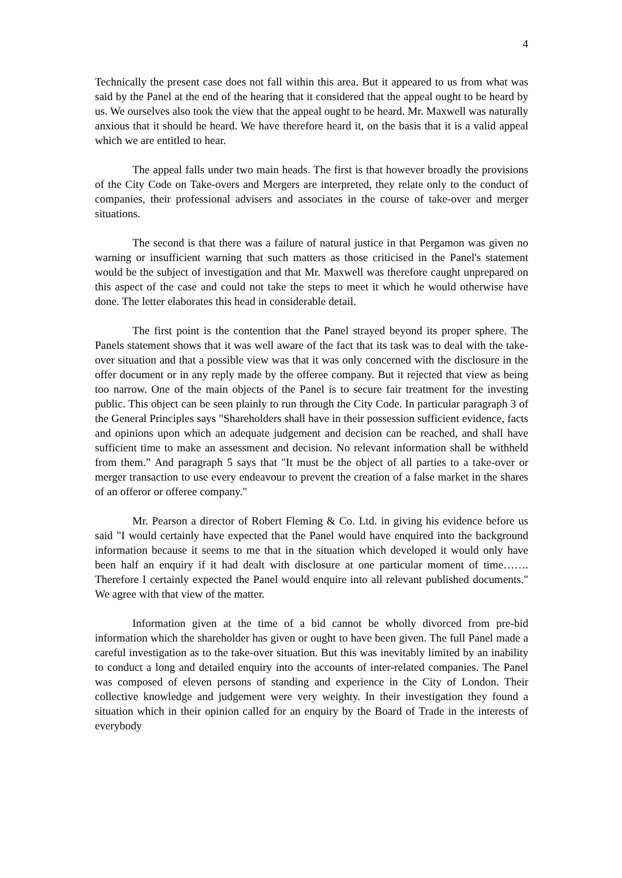4
Technically the present case does not fall within this area. But it appeared to us from what was said by the Panel at the end of the hearing that it considered that the appeal ought to be heard by us. We ourselves also took the view that the appeal ought to be heard. Mr. Maxwell was naturally anxious that it should be heard. We have therefore heard it, on the basis that it is a valid appeal which we are entitled to hear.
The appeal falls under two main heads. The first is that however broadly the provisions of the City Code on Take-overs and Mergers are interpreted, they relate only to the conduct of companies, their professional advisers and associates in the course of take-over and merger situations.
The second is that there was a failure of natural justice in that Pergamon was given no warning or insufficient warning that such matters as those criticised in the Panel's statement would be the subject of investigation and that Mr. Maxwell was therefore caught unprepared on this aspect of the case and could not take the steps to meet it which he would otherwise have done. The letter elaborates this head in considerable detail.
The first point is the contention that the Panel strayed beyond its proper sphere. The Panels statement shows that it was well aware of the fact that its task was to deal with the take-over situation and that a possible view was that it was only concerned with the disclosure in the offer document or in any reply made by the offeree company. But it rejected that view as being too narrow. One of the main objects of the Panel is to secure fair treatment for the investing public. This object can be seen plainly to run through the City Code. In particular paragraph 3 of the General Principles says "Shareholders shall have in their possession sufficient evidence, facts and opinions upon which an adequate judgement and decision can be reached, and shall have sufficient time to make an assessment and decision. No relevant information shall be withheld from them.” And paragraph 5 says that "It must be the object of all parties to a take-over or merger transaction to use every endeavour to prevent the creation of a false market in the shares of an offeror or offeree company."
Mr. Pearson a director of Robert Fleming & Co. Ltd. in giving his evidence before us said "I would certainly have expected that the Panel would have enquired into the background information because it seems to me that in the situation which developed it would only have been half an enquiry if it had dealt with disclosure at one particular moment of time……. Therefore I certainly expected the Panel would enquire into all relevant published documents." We agree with that view of the matter.
Information given at the time of a bid cannot be wholly divorced from pre-bid information which the shareholder has given or ought to have been given. The full Panel made a careful investigation as to the take-over situation. But this was inevitably limited by an inability to conduct a long and detailed enquiry into the accounts of inter-related companies. The Panel was composed of eleven persons of standing and experience in the City of London. Their collective knowledge and judgement were very weighty. In their investigation they found a situation which in their opinion called for an enquiry by the Board of Trade in the interests of everybody